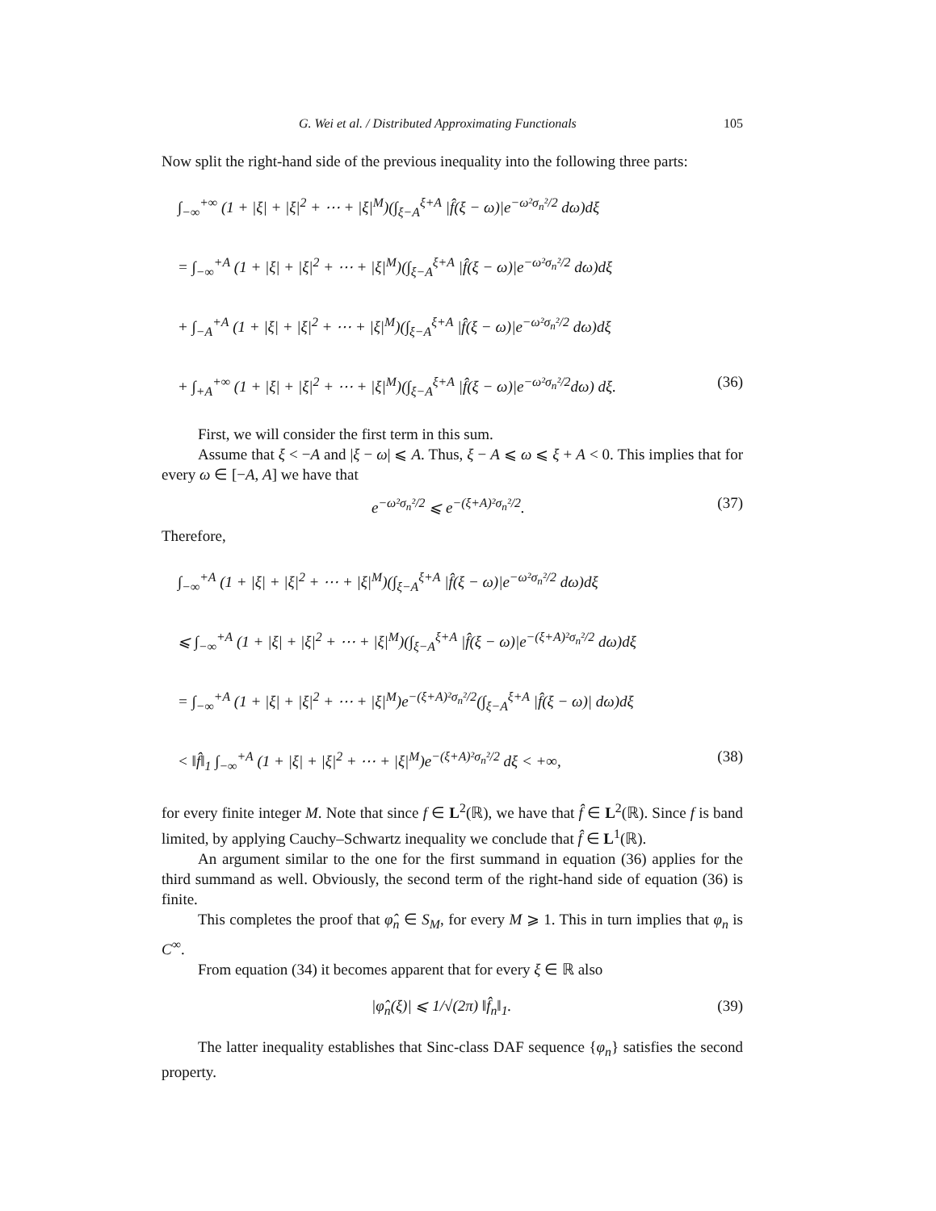G. Wei et al. / Distributed Approximating Functionals 105
Now split the right-hand side of the previous inequality into the following three parts:
∫<sub>−∞</sub><sup>+∞</sup> (1 + |ξ| + |ξ|<sup>2</sup> + ⋯ + |ξ|<sup>M</sup>)(∫<sub>ξ−A</sub><sup>ξ+A</sup> |f̂(ξ − ω)|e<sup>−ω²σ<sub>n</sub>²/2</sup> dω)dξ
= ∫<sub>−∞</sub><sup>+A</sup> (1 + |ξ| + |ξ|<sup>2</sup> + ⋯ + |ξ|<sup>M</sup>)(∫<sub>ξ−A</sub><sup>ξ+A</sup> |f̂(ξ − ω)|e<sup>−ω²σ<sub>n</sub>²/2</sup> dω)dξ
+ ∫<sub>−A</sub><sup>+A</sup> (1 + |ξ| + |ξ|<sup>2</sup> + ⋯ + |ξ|<sup>M</sup>)(∫<sub>ξ−A</sub><sup>ξ+A</sup> |f̂(ξ − ω)|e<sup>−ω²σ<sub>n</sub>²/2</sup> dω)dξ
+ ∫<sub>+A</sub><sup>+∞</sup> (1 + |ξ| + |ξ|<sup>2</sup> + ⋯ + |ξ|<sup>M</sup>)(∫<sub>ξ−A</sub><sup>ξ+A</sup> |f̂(ξ − ω)|e<sup>−ω²σ<sub>n</sub>²/2</sup>dω) dξ. (36)
First, we will consider the first term in this sum.
Assume that ξ < −A and |ξ − ω| ⩽ A. Thus, ξ − A ⩽ ω ⩽ ξ + A < 0. This implies that for every ω ∈ [−A, A] we have that
e<sup>−ω²σ<sub>n</sub>²/2</sup> ⩽ e<sup>−(ξ+A)²σ<sub>n</sub>²/2</sup>. (37)
Therefore,
∫<sub>−∞</sub><sup>+A</sup> (1 + |ξ| + |ξ|<sup>2</sup> + ⋯ + |ξ|<sup>M</sup>)(∫<sub>ξ−A</sub><sup>ξ+A</sup> |f̂(ξ − ω)|e<sup>−ω²σ<sub>n</sub>²/2</sup> dω)dξ
⩽ ∫<sub>−∞</sub><sup>+A</sup> (1 + |ξ| + |ξ|<sup>2</sup> + ⋯ + |ξ|<sup>M</sup>)(∫<sub>ξ−A</sub><sup>ξ+A</sup> |f̂(ξ − ω)|e<sup>−(ξ+A)²σ<sub>n</sub>²/2</sup> dω)dξ
= ∫<sub>−∞</sub><sup>+A</sup> (1 + |ξ| + |ξ|<sup>2</sup> + ⋯ + |ξ|<sup>M</sup>)e<sup>−(ξ+A)²σ<sub>n</sub>²/2</sup>(∫<sub>ξ−A</sub><sup>ξ+A</sup> |f̂(ξ − ω)| dω)dξ
< ‖f̂‖<sub>1</sub> ∫<sub>−∞</sub><sup>+A</sup> (1 + |ξ| + |ξ|<sup>2</sup> + ⋯ + |ξ|<sup>M</sup>)e<sup>−(ξ+A)²σ<sub>n</sub>²/2</sup> dξ < +∞, (38)
for every finite integer M. Note that since f ∈ L<sup>2</sup>(ℝ), we have that f̂ ∈ L<sup>2</sup>(ℝ). Since f is band limited, by applying Cauchy–Schwartz inequality we conclude that f̂ ∈ L<sup>1</sup>(ℝ).
An argument similar to the one for the first summand in equation (36) applies for the third summand as well. Obviously, the second term of the right-hand side of equation (36) is finite.
This completes the proof that φ̂<sub>n</sub> ∈ S<sub>M</sub>, for every M ⩾ 1. This in turn implies that φ<sub>n</sub> is C<sup>∞</sup>.
From equation (34) it becomes apparent that for every ξ ∈ ℝ also
|φ̂<sub>n</sub>(ξ)| ⩽ 1/√(2π) ‖f̂<sub>n</sub>‖<sub>1</sub>. (39)
The latter inequality establishes that Sinc-class DAF sequence {φ<sub>n</sub>} satisfies the second property.